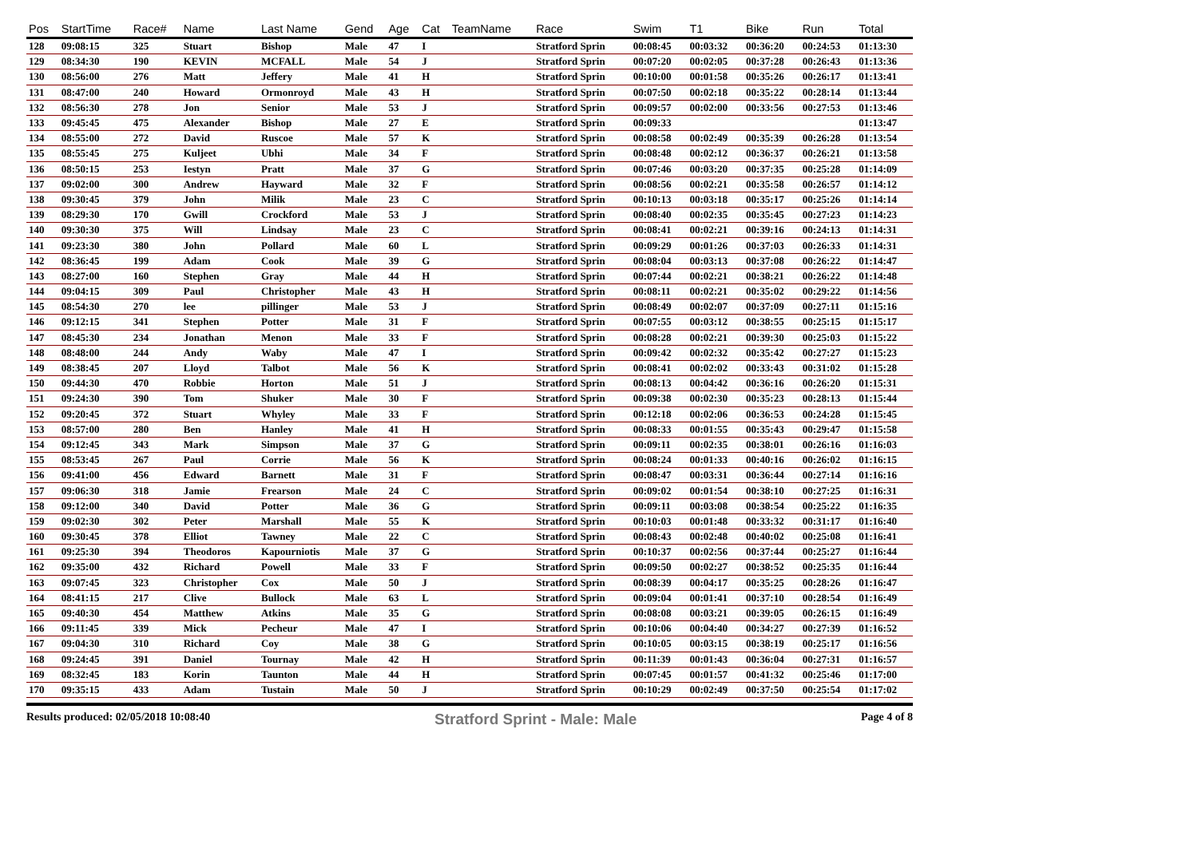| Pos | StartTime | Race# | Name | Last Name | Gend | Age | Cat | TeamName | Race | Swim | T1 | Bike | Run | Total |
| --- | --- | --- | --- | --- | --- | --- | --- | --- | --- | --- | --- | --- | --- | --- |
| 128 | 09:08:15 | 325 | Stuart | Bishop | Male | 47 | I | | Stratford Sprin | 00:08:45 | 00:03:32 | 00:36:20 | 00:24:53 | 01:13:30 |
| 129 | 08:34:30 | 190 | KEVIN | MCFALL | Male | 54 | J | | Stratford Sprin | 00:07:20 | 00:02:05 | 00:37:28 | 00:26:43 | 01:13:36 |
| 130 | 08:56:00 | 276 | Matt | Jeffery | Male | 41 | H | | Stratford Sprin | 00:10:00 | 00:01:58 | 00:35:26 | 00:26:17 | 01:13:41 |
| 131 | 08:47:00 | 240 | Howard | Ormonroyd | Male | 43 | H | | Stratford Sprin | 00:07:50 | 00:02:18 | 00:35:22 | 00:28:14 | 01:13:44 |
| 132 | 08:56:30 | 278 | Jon | Senior | Male | 53 | J | | Stratford Sprin | 00:09:57 | 00:02:00 | 00:33:56 | 00:27:53 | 01:13:46 |
| 133 | 09:45:45 | 475 | Alexander | Bishop | Male | 27 | E | | Stratford Sprin | 00:09:33 | | | | 01:13:47 |
| 134 | 08:55:00 | 272 | David | Ruscoe | Male | 57 | K | | Stratford Sprin | 00:08:58 | 00:02:49 | 00:35:39 | 00:26:28 | 01:13:54 |
| 135 | 08:55:45 | 275 | Kuljeet | Ubhi | Male | 34 | F | | Stratford Sprin | 00:08:48 | 00:02:12 | 00:36:37 | 00:26:21 | 01:13:58 |
| 136 | 08:50:15 | 253 | Iestyn | Pratt | Male | 37 | G | | Stratford Sprin | 00:07:46 | 00:03:20 | 00:37:35 | 00:25:28 | 01:14:09 |
| 137 | 09:02:00 | 300 | Andrew | Hayward | Male | 32 | F | | Stratford Sprin | 00:08:56 | 00:02:21 | 00:35:58 | 00:26:57 | 01:14:12 |
| 138 | 09:30:45 | 379 | John | Milik | Male | 23 | C | | Stratford Sprin | 00:10:13 | 00:03:18 | 00:35:17 | 00:25:26 | 01:14:14 |
| 139 | 08:29:30 | 170 | Gwill | Crockford | Male | 53 | J | | Stratford Sprin | 00:08:40 | 00:02:35 | 00:35:45 | 00:27:23 | 01:14:23 |
| 140 | 09:30:30 | 375 | Will | Lindsay | Male | 23 | C | | Stratford Sprin | 00:08:41 | 00:02:21 | 00:39:16 | 00:24:13 | 01:14:31 |
| 141 | 09:23:30 | 380 | John | Pollard | Male | 60 | L | | Stratford Sprin | 00:09:29 | 00:01:26 | 00:37:03 | 00:26:33 | 01:14:31 |
| 142 | 08:36:45 | 199 | Adam | Cook | Male | 39 | G | | Stratford Sprin | 00:08:04 | 00:03:13 | 00:37:08 | 00:26:22 | 01:14:47 |
| 143 | 08:27:00 | 160 | Stephen | Gray | Male | 44 | H | | Stratford Sprin | 00:07:44 | 00:02:21 | 00:38:21 | 00:26:22 | 01:14:48 |
| 144 | 09:04:15 | 309 | Paul | Christopher | Male | 43 | H | | Stratford Sprin | 00:08:11 | 00:02:21 | 00:35:02 | 00:29:22 | 01:14:56 |
| 145 | 08:54:30 | 270 | lee | pillinger | Male | 53 | J | | Stratford Sprin | 00:08:49 | 00:02:07 | 00:37:09 | 00:27:11 | 01:15:16 |
| 146 | 09:12:15 | 341 | Stephen | Potter | Male | 31 | F | | Stratford Sprin | 00:07:55 | 00:03:12 | 00:38:55 | 00:25:15 | 01:15:17 |
| 147 | 08:45:30 | 234 | Jonathan | Menon | Male | 33 | F | | Stratford Sprin | 00:08:28 | 00:02:21 | 00:39:30 | 00:25:03 | 01:15:22 |
| 148 | 08:48:00 | 244 | Andy | Waby | Male | 47 | I | | Stratford Sprin | 00:09:42 | 00:02:32 | 00:35:42 | 00:27:27 | 01:15:23 |
| 149 | 08:38:45 | 207 | Lloyd | Talbot | Male | 56 | K | | Stratford Sprin | 00:08:41 | 00:02:02 | 00:33:43 | 00:31:02 | 01:15:28 |
| 150 | 09:44:30 | 470 | Robbie | Horton | Male | 51 | J | | Stratford Sprin | 00:08:13 | 00:04:42 | 00:36:16 | 00:26:20 | 01:15:31 |
| 151 | 09:24:30 | 390 | Tom | Shuker | Male | 30 | F | | Stratford Sprin | 00:09:38 | 00:02:30 | 00:35:23 | 00:28:13 | 01:15:44 |
| 152 | 09:20:45 | 372 | Stuart | Whyley | Male | 33 | F | | Stratford Sprin | 00:12:18 | 00:02:06 | 00:36:53 | 00:24:28 | 01:15:45 |
| 153 | 08:57:00 | 280 | Ben | Hanley | Male | 41 | H | | Stratford Sprin | 00:08:33 | 00:01:55 | 00:35:43 | 00:29:47 | 01:15:58 |
| 154 | 09:12:45 | 343 | Mark | Simpson | Male | 37 | G | | Stratford Sprin | 00:09:11 | 00:02:35 | 00:38:01 | 00:26:16 | 01:16:03 |
| 155 | 08:53:45 | 267 | Paul | Corrie | Male | 56 | K | | Stratford Sprin | 00:08:24 | 00:01:33 | 00:40:16 | 00:26:02 | 01:16:15 |
| 156 | 09:41:00 | 456 | Edward | Barnett | Male | 31 | F | | Stratford Sprin | 00:08:47 | 00:03:31 | 00:36:44 | 00:27:14 | 01:16:16 |
| 157 | 09:06:30 | 318 | Jamie | Frearson | Male | 24 | C | | Stratford Sprin | 00:09:02 | 00:01:54 | 00:38:10 | 00:27:25 | 01:16:31 |
| 158 | 09:12:00 | 340 | David | Potter | Male | 36 | G | | Stratford Sprin | 00:09:11 | 00:03:08 | 00:38:54 | 00:25:22 | 01:16:35 |
| 159 | 09:02:30 | 302 | Peter | Marshall | Male | 55 | K | | Stratford Sprin | 00:10:03 | 00:01:48 | 00:33:32 | 00:31:17 | 01:16:40 |
| 160 | 09:30:45 | 378 | Elliot | Tawney | Male | 22 | C | | Stratford Sprin | 00:08:43 | 00:02:48 | 00:40:02 | 00:25:08 | 01:16:41 |
| 161 | 09:25:30 | 394 | Theodoros | Kapourniotis | Male | 37 | G | | Stratford Sprin | 00:10:37 | 00:02:56 | 00:37:44 | 00:25:27 | 01:16:44 |
| 162 | 09:35:00 | 432 | Richard | Powell | Male | 33 | F | | Stratford Sprin | 00:09:50 | 00:02:27 | 00:38:52 | 00:25:35 | 01:16:44 |
| 163 | 09:07:45 | 323 | Christopher | Cox | Male | 50 | J | | Stratford Sprin | 00:08:39 | 00:04:17 | 00:35:25 | 00:28:26 | 01:16:47 |
| 164 | 08:41:15 | 217 | Clive | Bullock | Male | 63 | L | | Stratford Sprin | 00:09:04 | 00:01:41 | 00:37:10 | 00:28:54 | 01:16:49 |
| 165 | 09:40:30 | 454 | Matthew | Atkins | Male | 35 | G | | Stratford Sprin | 00:08:08 | 00:03:21 | 00:39:05 | 00:26:15 | 01:16:49 |
| 166 | 09:11:45 | 339 | Mick | Pecheur | Male | 47 | I | | Stratford Sprin | 00:10:06 | 00:04:40 | 00:34:27 | 00:27:39 | 01:16:52 |
| 167 | 09:04:30 | 310 | Richard | Coy | Male | 38 | G | | Stratford Sprin | 00:10:05 | 00:03:15 | 00:38:19 | 00:25:17 | 01:16:56 |
| 168 | 09:24:45 | 391 | Daniel | Tournay | Male | 42 | H | | Stratford Sprin | 00:11:39 | 00:01:43 | 00:36:04 | 00:27:31 | 01:16:57 |
| 169 | 08:32:45 | 183 | Korin | Taunton | Male | 44 | H | | Stratford Sprin | 00:07:45 | 00:01:57 | 00:41:32 | 00:25:46 | 01:17:00 |
| 170 | 09:35:15 | 433 | Adam | Tustain | Male | 50 | J | | Stratford Sprin | 00:10:29 | 00:02:49 | 00:37:50 | 00:25:54 | 01:17:02 |
Results produced: 02/05/2018 10:08:40 Stratford Sprint - Male: Male Page 4 of 8